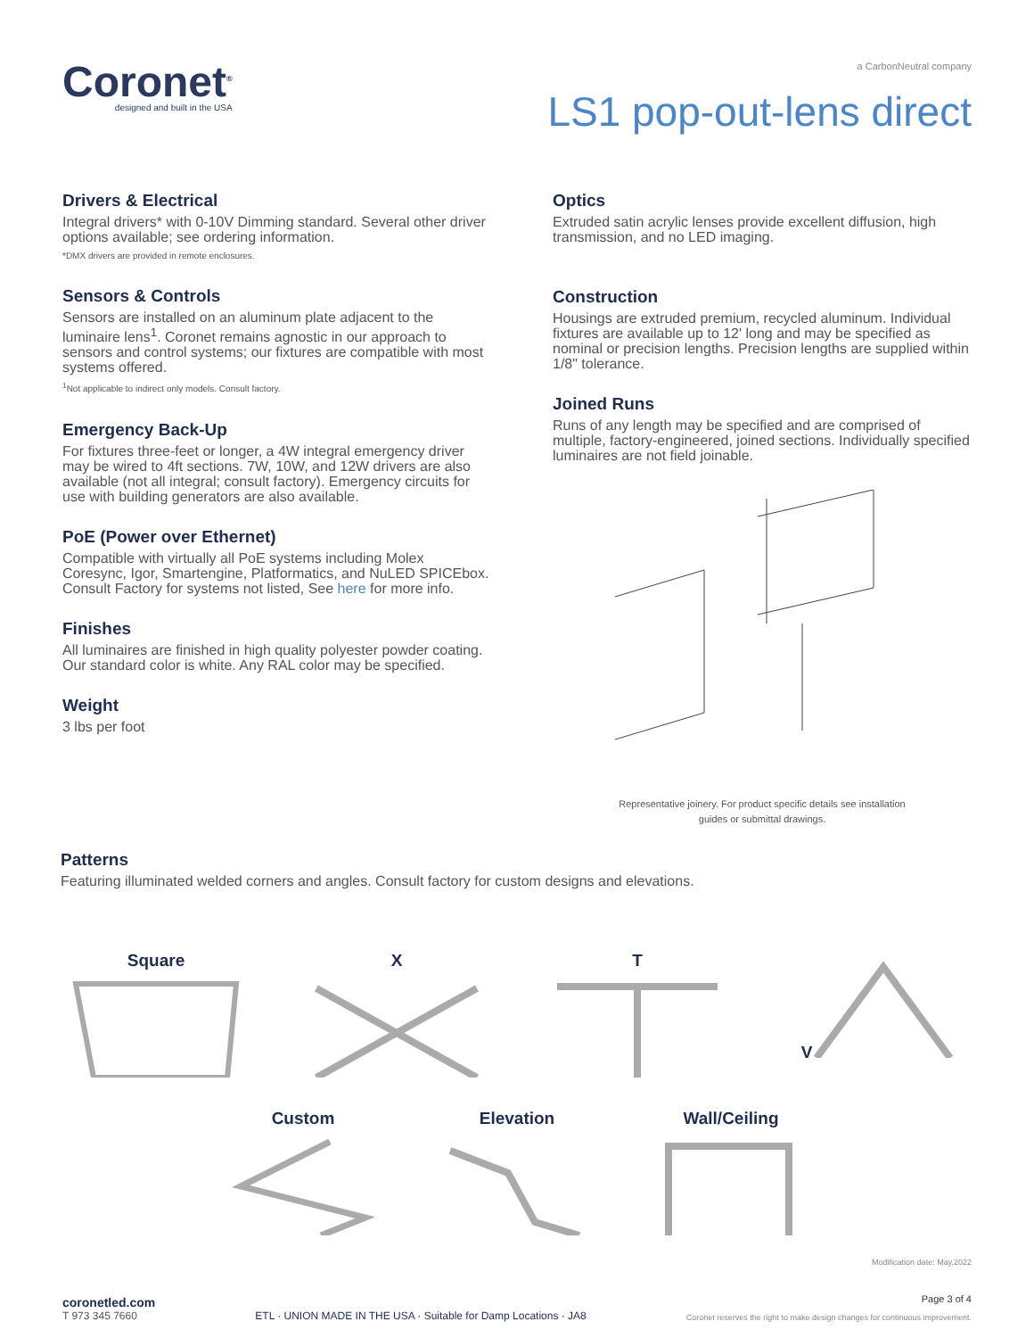Coronet<sup>®</sup>
designed and built in the USA
a CarbonNeutral company
LS1 pop-out-lens direct
Drivers & Electrical
Integral drivers* with 0-10V Dimming standard. Several other driver options available; see ordering information.
*DMX drivers are provided in remote enclosures.
Sensors & Controls
Sensors are installed on an aluminum plate adjacent to the luminaire lens<sup>1</sup>. Coronet remains agnostic in our approach to sensors and control systems; our fixtures are compatible with most systems offered.
<sup>1</sup> Not applicable to indirect only models. Consult factory.
Emergency Back-Up
For fixtures three-feet or longer, a 4W integral emergency driver may be wired to 4ft sections. 7W, 10W, and 12W drivers are also available (not all integral; consult factory). Emergency circuits for use with building generators are also available.
PoE (Power over Ethernet)
Compatible with virtually all PoE systems including Molex Coresync, Igor, Smartengine, Platformatics, and NuLED SPICEbox.
Consult Factory for systems not listed, See here for more info.
Finishes
All luminaires are finished in high quality polyester powder coating.
Our standard color is white. Any RAL color may be specified.
Weight
3 lbs per foot
Optics
Extruded satin acrylic lenses provide excellent diffusion, high transmission, and no LED imaging.
Construction
Housings are extruded premium, recycled aluminum. Individual fixtures are available up to 12' long and may be specified as nominal or precision lengths. Precision lengths are supplied within 1/8" tolerance.
Joined Runs
Runs of any length may be specified and are comprised of multiple, factory-engineered, joined sections. Individually specified luminaires are not field joinable.
Representative joinery. For product specific details see installation
guides or submittal drawings.
Patterns
Featuring illuminated welded corners and angles. Consult factory for custom designs and elevations.
Square X T V
Custom Elevation Wall/Ceiling
Modification date: May,2022
coronetled.com
T 973 345 7660
ETL · UNION MADE IN THE USA · Suitable for Damp Locations · JA8
Page 3 of 4
Coronet reserves the right to make design changes for continuous improvement.